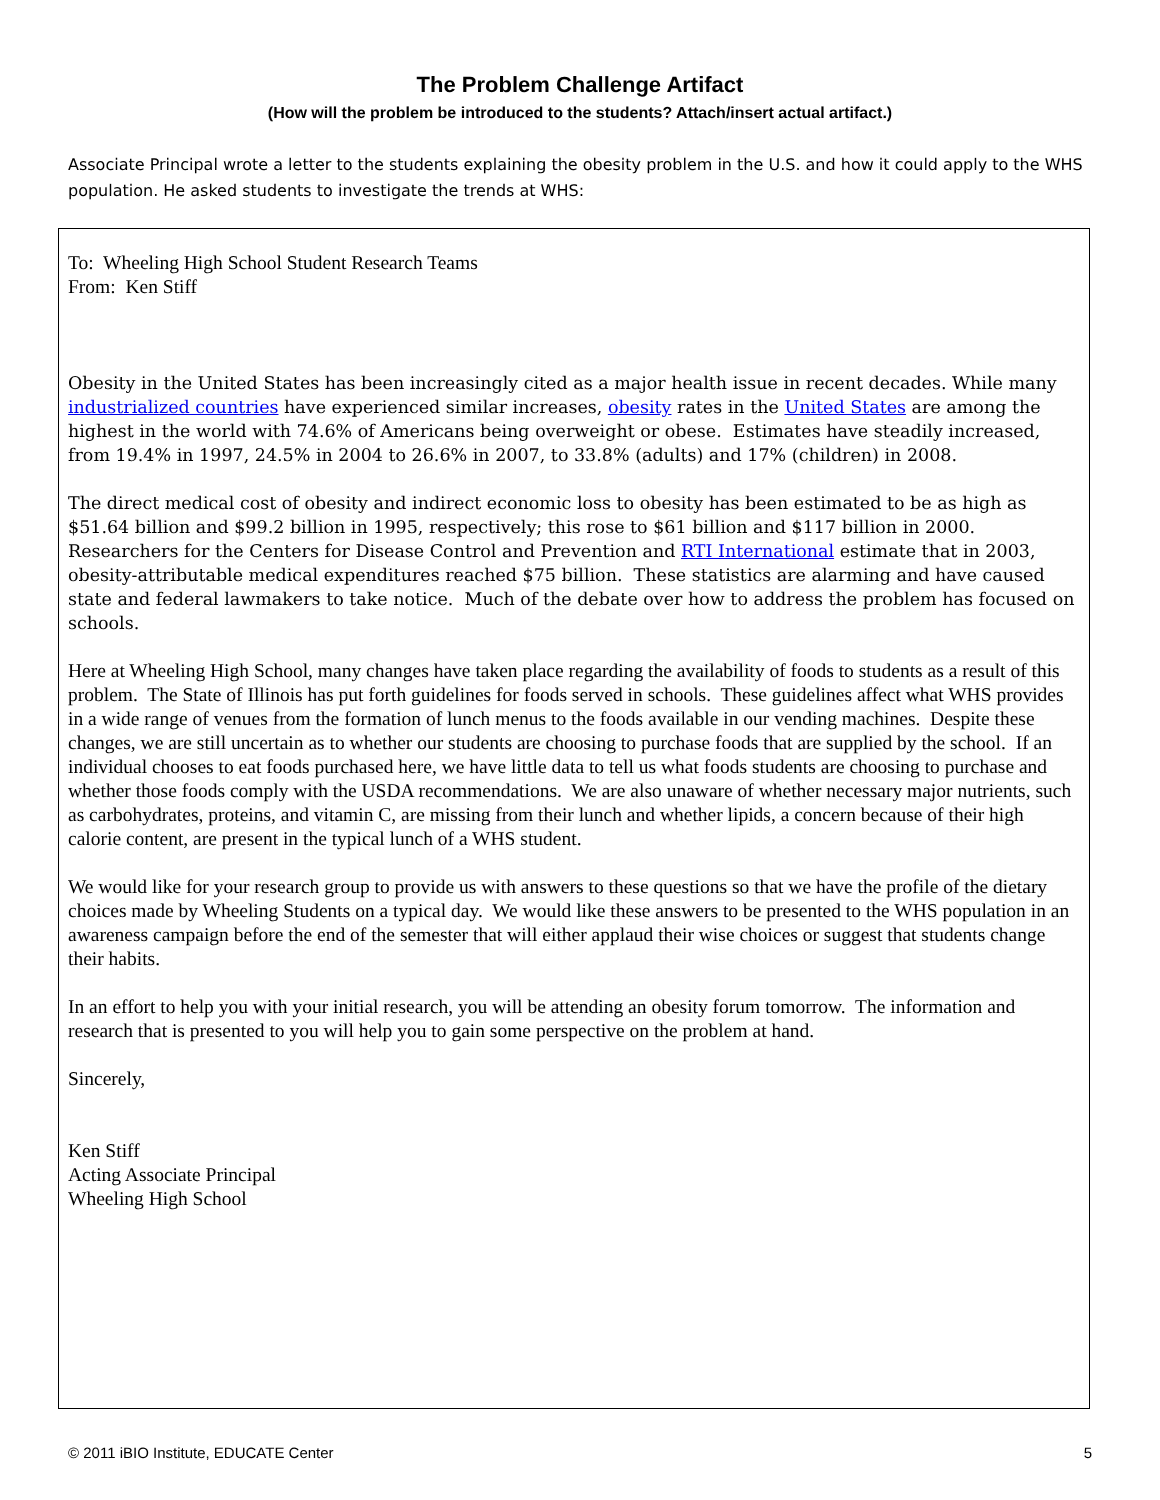The Problem Challenge Artifact
(How will the problem be introduced to the students? Attach/insert actual artifact.)
Associate Principal wrote a letter to the students explaining the obesity problem in the U.S. and how it could apply to the WHS population. He asked students to investigate the trends at WHS:
To: Wheeling High School Student Research Teams
From: Ken Stiff
Obesity in the United States has been increasingly cited as a major health issue in recent decades. While many industrialized countries have experienced similar increases, obesity rates in the United States are among the highest in the world with 74.6% of Americans being overweight or obese. Estimates have steadily increased, from 19.4% in 1997, 24.5% in 2004 to 26.6% in 2007, to 33.8% (adults) and 17% (children) in 2008.
The direct medical cost of obesity and indirect economic loss to obesity has been estimated to be as high as $51.64 billion and $99.2 billion in 1995, respectively; this rose to $61 billion and $117 billion in 2000. Researchers for the Centers for Disease Control and Prevention and RTI International estimate that in 2003, obesity-attributable medical expenditures reached $75 billion. These statistics are alarming and have caused state and federal lawmakers to take notice. Much of the debate over how to address the problem has focused on schools.
Here at Wheeling High School, many changes have taken place regarding the availability of foods to students as a result of this problem. The State of Illinois has put forth guidelines for foods served in schools. These guidelines affect what WHS provides in a wide range of venues from the formation of lunch menus to the foods available in our vending machines. Despite these changes, we are still uncertain as to whether our students are choosing to purchase foods that are supplied by the school. If an individual chooses to eat foods purchased here, we have little data to tell us what foods students are choosing to purchase and whether those foods comply with the USDA recommendations. We are also unaware of whether necessary major nutrients, such as carbohydrates, proteins, and vitamin C, are missing from their lunch and whether lipids, a concern because of their high calorie content, are present in the typical lunch of a WHS student.
We would like for your research group to provide us with answers to these questions so that we have the profile of the dietary choices made by Wheeling Students on a typical day. We would like these answers to be presented to the WHS population in an awareness campaign before the end of the semester that will either applaud their wise choices or suggest that students change their habits.
In an effort to help you with your initial research, you will be attending an obesity forum tomorrow. The information and research that is presented to you will help you to gain some perspective on the problem at hand.
Sincerely,
Ken Stiff
Acting Associate Principal
Wheeling High School
© 2011 iBIO Institute, EDUCATE Center 5